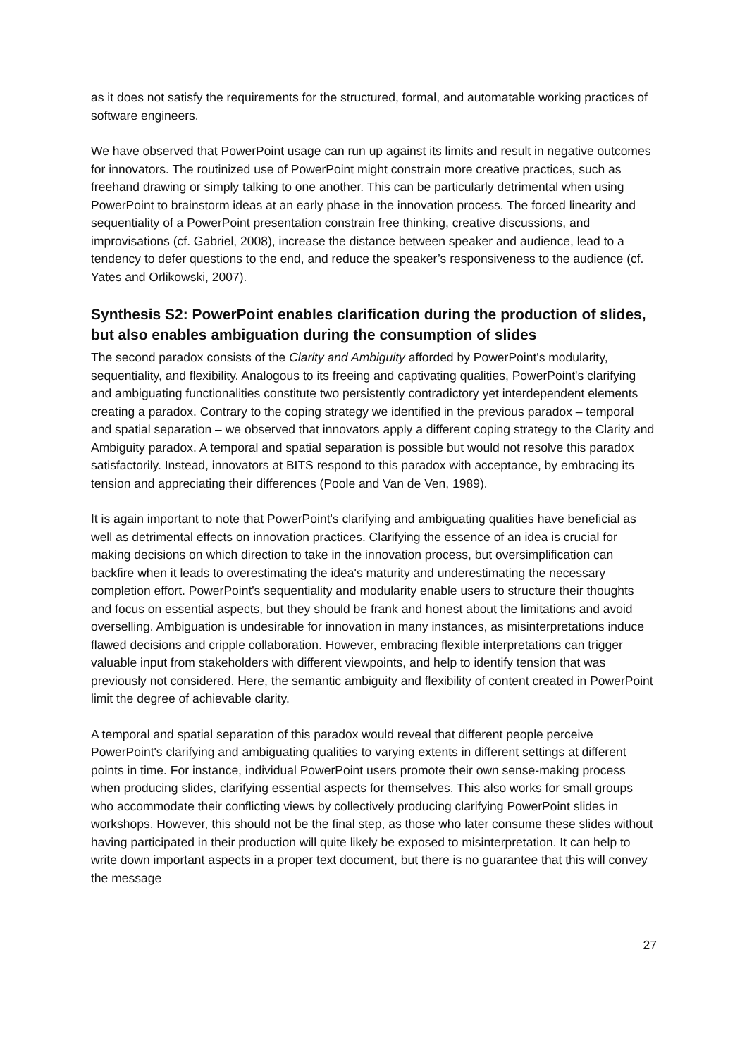as it does not satisfy the requirements for the structured, formal, and automatable working practices of software engineers.
We have observed that PowerPoint usage can run up against its limits and result in negative outcomes for innovators. The routinized use of PowerPoint might constrain more creative practices, such as freehand drawing or simply talking to one another. This can be particularly detrimental when using PowerPoint to brainstorm ideas at an early phase in the innovation process. The forced linearity and sequentiality of a PowerPoint presentation constrain free thinking, creative discussions, and improvisations (cf. Gabriel, 2008), increase the distance between speaker and audience, lead to a tendency to defer questions to the end, and reduce the speaker’s responsiveness to the audience (cf. Yates and Orlikowski, 2007).
Synthesis S2: PowerPoint enables clarification during the production of slides, but also enables ambiguation during the consumption of slides
The second paradox consists of the Clarity and Ambiguity afforded by PowerPoint's modularity, sequentiality, and flexibility. Analogous to its freeing and captivating qualities, PowerPoint's clarifying and ambiguating functionalities constitute two persistently contradictory yet interdependent elements creating a paradox. Contrary to the coping strategy we identified in the previous paradox – temporal and spatial separation – we observed that innovators apply a different coping strategy to the Clarity and Ambiguity paradox. A temporal and spatial separation is possible but would not resolve this paradox satisfactorily. Instead, innovators at BITS respond to this paradox with acceptance, by embracing its tension and appreciating their differences (Poole and Van de Ven, 1989).
It is again important to note that PowerPoint's clarifying and ambiguating qualities have beneficial as well as detrimental effects on innovation practices. Clarifying the essence of an idea is crucial for making decisions on which direction to take in the innovation process, but oversimplification can backfire when it leads to overestimating the idea's maturity and underestimating the necessary completion effort. PowerPoint's sequentiality and modularity enable users to structure their thoughts and focus on essential aspects, but they should be frank and honest about the limitations and avoid overselling. Ambiguation is undesirable for innovation in many instances, as misinterpretations induce flawed decisions and cripple collaboration. However, embracing flexible interpretations can trigger valuable input from stakeholders with different viewpoints, and help to identify tension that was previously not considered. Here, the semantic ambiguity and flexibility of content created in PowerPoint limit the degree of achievable clarity.
A temporal and spatial separation of this paradox would reveal that different people perceive PowerPoint's clarifying and ambiguating qualities to varying extents in different settings at different points in time. For instance, individual PowerPoint users promote their own sense-making process when producing slides, clarifying essential aspects for themselves. This also works for small groups who accommodate their conflicting views by collectively producing clarifying PowerPoint slides in workshops. However, this should not be the final step, as those who later consume these slides without having participated in their production will quite likely be exposed to misinterpretation. It can help to write down important aspects in a proper text document, but there is no guarantee that this will convey the message
27